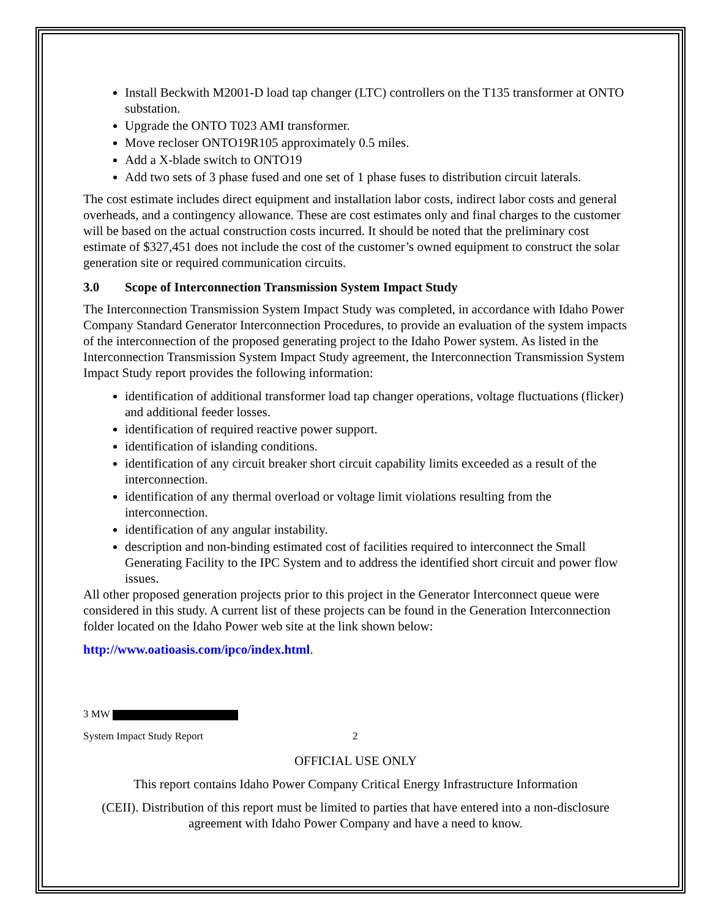Install Beckwith M2001-D load tap changer (LTC) controllers on the T135 transformer at ONTO substation.
Upgrade the ONTO T023 AMI transformer.
Move recloser ONTO19R105 approximately 0.5 miles.
Add a X-blade switch to ONTO19
Add two sets of 3 phase fused and one set of 1 phase fuses to distribution circuit laterals.
The cost estimate includes direct equipment and installation labor costs, indirect labor costs and general overheads, and a contingency allowance. These are cost estimates only and final charges to the customer will be based on the actual construction costs incurred. It should be noted that the preliminary cost estimate of $327,451 does not include the cost of the customer’s owned equipment to construct the solar generation site or required communication circuits.
3.0 Scope of Interconnection Transmission System Impact Study
The Interconnection Transmission System Impact Study was completed, in accordance with Idaho Power Company Standard Generator Interconnection Procedures, to provide an evaluation of the system impacts of the interconnection of the proposed generating project to the Idaho Power system. As listed in the Interconnection Transmission System Impact Study agreement, the Interconnection Transmission System Impact Study report provides the following information:
identification of additional transformer load tap changer operations, voltage fluctuations (flicker) and additional feeder losses.
identification of required reactive power support.
identification of islanding conditions.
identification of any circuit breaker short circuit capability limits exceeded as a result of the interconnection.
identification of any thermal overload or voltage limit violations resulting from the interconnection.
identification of any angular instability.
description and non-binding estimated cost of facilities required to interconnect the Small Generating Facility to the IPC System and to address the identified short circuit and power flow issues.
All other proposed generation projects prior to this project in the Generator Interconnect queue were considered in this study. A current list of these projects can be found in the Generation Interconnection folder located on the Idaho Power web site at the link shown below:
http://www.oatioasis.com/ipco/index.html.
3 MW
System Impact Study Report 2
OFFICIAL USE ONLY
This report contains Idaho Power Company Critical Energy Infrastructure Information
(CEII). Distribution of this report must be limited to parties that have entered into a non-disclosure agreement with Idaho Power Company and have a need to know.